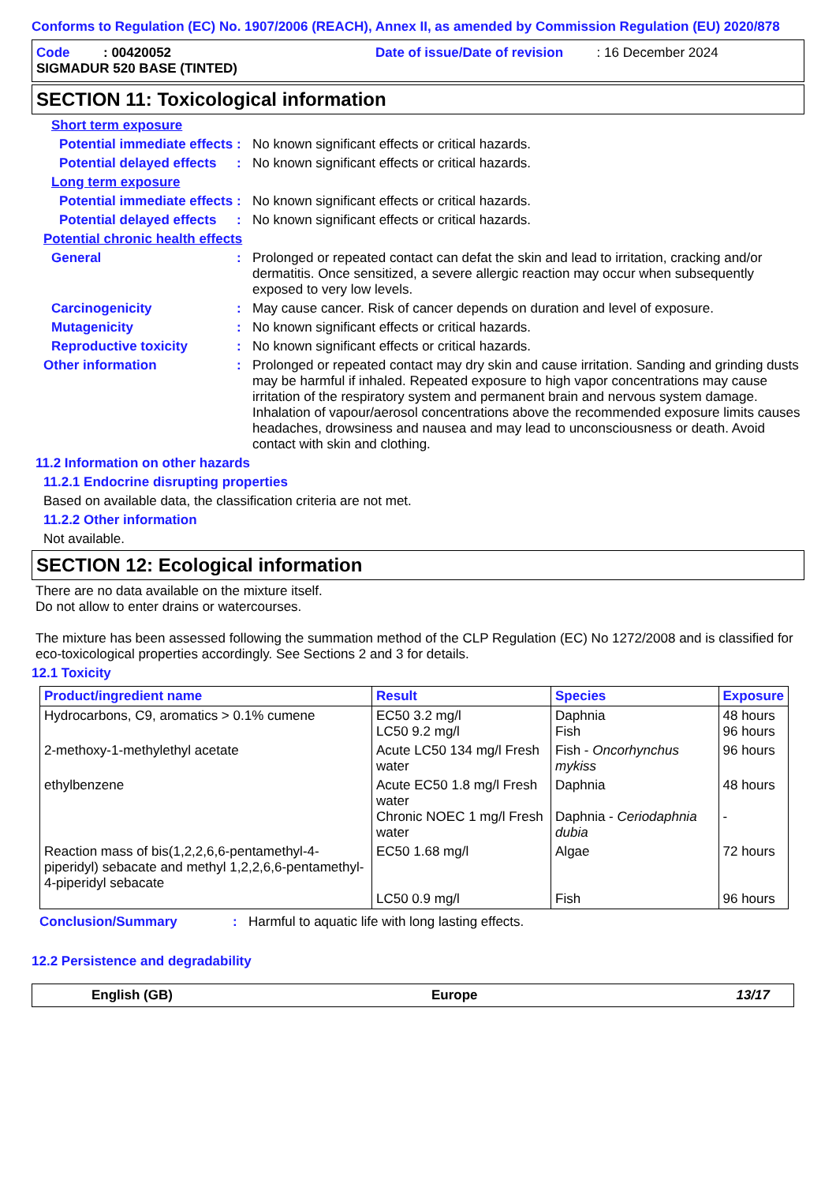Conforms to Regulation (EC) No. 1907/2006 (REACH), Annex II, as amended by Commission Regulation (EU) 2020/878
Code : 00420052 Date of issue/Date of revision : 16 December 2024
SIGMADUR 520 BASE (TINTED)
SECTION 11: Toxicological information
Short term exposure
Potential immediate effects
:
No known significant effects or critical hazards.
Potential delayed effects
:
No known significant effects or critical hazards.
Long term exposure
Potential immediate effects
:
No known significant effects or critical hazards.
Potential delayed effects
:
No known significant effects or critical hazards.
Potential chronic health effects
General :
Prolonged or repeated contact can defat the skin and lead to irritation, cracking and/or dermatitis. Once sensitized, a severe allergic reaction may occur when subsequently exposed to very low levels.
Carcinogenicity :
May cause cancer. Risk of cancer depends on duration and level of exposure.
Mutagenicity :
No known significant effects or critical hazards.
Reproductive toxicity :
No known significant effects or critical hazards.
Other information :
Prolonged or repeated contact may dry skin and cause irritation. Sanding and grinding dusts may be harmful if inhaled. Repeated exposure to high vapor concentrations may cause irritation of the respiratory system and permanent brain and nervous system damage. Inhalation of vapour/aerosol concentrations above the recommended exposure limits causes headaches, drowsiness and nausea and may lead to unconsciousness or death. Avoid contact with skin and clothing.
11.2 Information on other hazards
11.2.1 Endocrine disrupting properties
Based on available data, the classification criteria are not met.
11.2.2 Other information
Not available.
SECTION 12: Ecological information
There are no data available on the mixture itself.
Do not allow to enter drains or watercourses.
The mixture has been assessed following the summation method of the CLP Regulation (EC) No 1272/2008 and is classified for eco-toxicological properties accordingly. See Sections 2 and 3 for details.
12.1 Toxicity
| Product/ingredient name | Result | Species | Exposure |
| --- | --- | --- | --- |
| Hydrocarbons, C9, aromatics > 0.1% cumene | EC50 3.2 mg/l LC50 9.2 mg/l | Daphnia Fish | 48 hours 96 hours |
| 2-methoxy-1-methylethyl acetate | Acute LC50 134 mg/l Fresh water | Fish - Oncorhynchus mykiss | 96 hours |
| ethylbenzene | Acute EC50 1.8 mg/l Fresh water Chronic NOEC 1 mg/l Fresh water | Daphnia Daphnia - Ceriodaphnia dubia | 48 hours - |
| Reaction mass of bis(1,2,2,6,6-pentamethyl-4-piperidyl) sebacate and methyl 1,2,2,6,6-pentamethyl-4-piperidyl sebacate | EC50 1.68 mg/l LC50 0.9 mg/l | Algae Fish | 72 hours 96 hours |
Conclusion/Summary :
Harmful to aquatic life with long lasting effects.
12.2 Persistence and degradability
English (GB) Europe 13/17